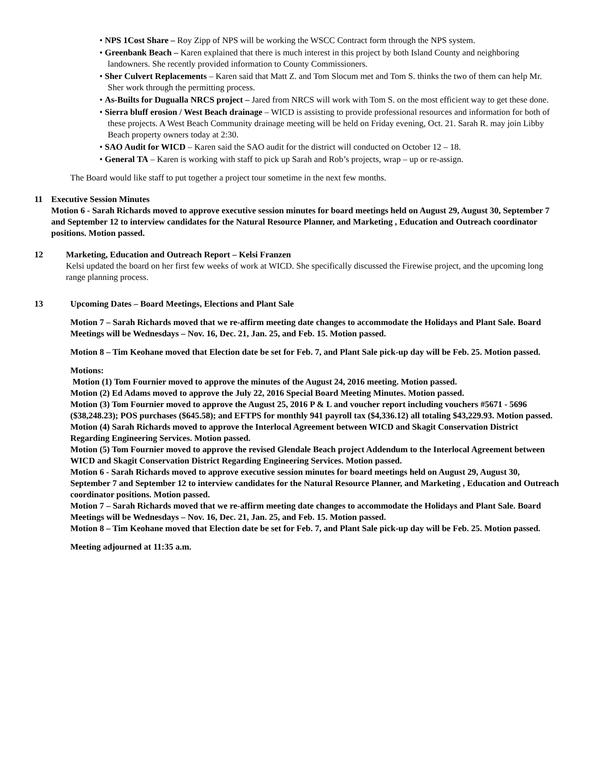• NPS 1Cost Share – Roy Zipp of NPS will be working the WSCC Contract form through the NPS system.
• Greenbank Beach – Karen explained that there is much interest in this project by both Island County and neighboring landowners. She recently provided information to County Commissioners.
• Sher Culvert Replacements – Karen said that Matt Z. and Tom Slocum met and Tom S. thinks the two of them can help Mr. Sher work through the permitting process.
• As-Builts for Dugualla NRCS project – Jared from NRCS will work with Tom S. on the most efficient way to get these done.
• Sierra bluff erosion / West Beach drainage – WICD is assisting to provide professional resources and information for both of these projects. A West Beach Community drainage meeting will be held on Friday evening, Oct. 21. Sarah R. may join Libby Beach property owners today at 2:30.
• SAO Audit for WICD – Karen said the SAO audit for the district will conducted on October 12 – 18.
• General TA – Karen is working with staff to pick up Sarah and Rob’s projects, wrap – up or re-assign.
The Board would like staff to put together a project tour sometime in the next few months.
11 Executive Session Minutes
Motion 6 - Sarah Richards moved to approve executive session minutes for board meetings held on August 29, August 30, September 7 and September 12 to interview candidates for the Natural Resource Planner, and Marketing , Education and Outreach coordinator positions. Motion passed.
12 Marketing, Education and Outreach Report – Kelsi Franzen
Kelsi updated the board on her first few weeks of work at WICD. She specifically discussed the Firewise project, and the upcoming long range planning process.
13 Upcoming Dates – Board Meetings, Elections and Plant Sale
Motion 7 – Sarah Richards moved that we re-affirm meeting date changes to accommodate the Holidays and Plant Sale. Board Meetings will be Wednesdays – Nov. 16, Dec. 21, Jan. 25, and Feb. 15. Motion passed.
Motion 8 – Tim Keohane moved that Election date be set for Feb. 7, and Plant Sale pick-up day will be Feb. 25. Motion passed.
Motions:
Motion (1) Tom Fournier moved to approve the minutes of the August 24, 2016 meeting. Motion passed.
Motion (2) Ed Adams moved to approve the July 22, 2016 Special Board Meeting Minutes. Motion passed.
Motion (3) Tom Fournier moved to approve the August 25, 2016 P & L and voucher report including vouchers #5671 - 5696 ($38,248.23); POS purchases ($645.58); and EFTPS for monthly 941 payroll tax ($4,336.12) all totaling $43,229.93. Motion passed.
Motion (4) Sarah Richards moved to approve the Interlocal Agreement between WICD and Skagit Conservation District Regarding Engineering Services. Motion passed.
Motion (5) Tom Fournier moved to approve the revised Glendale Beach project Addendum to the Interlocal Agreement between WICD and Skagit Conservation District Regarding Engineering Services. Motion passed.
Motion 6 - Sarah Richards moved to approve executive session minutes for board meetings held on August 29, August 30, September 7 and September 12 to interview candidates for the Natural Resource Planner, and Marketing , Education and Outreach coordinator positions. Motion passed.
Motion 7 – Sarah Richards moved that we re-affirm meeting date changes to accommodate the Holidays and Plant Sale. Board Meetings will be Wednesdays – Nov. 16, Dec. 21, Jan. 25, and Feb. 15. Motion passed.
Motion 8 – Tim Keohane moved that Election date be set for Feb. 7, and Plant Sale pick-up day will be Feb. 25. Motion passed.
Meeting adjourned at 11:35 a.m.